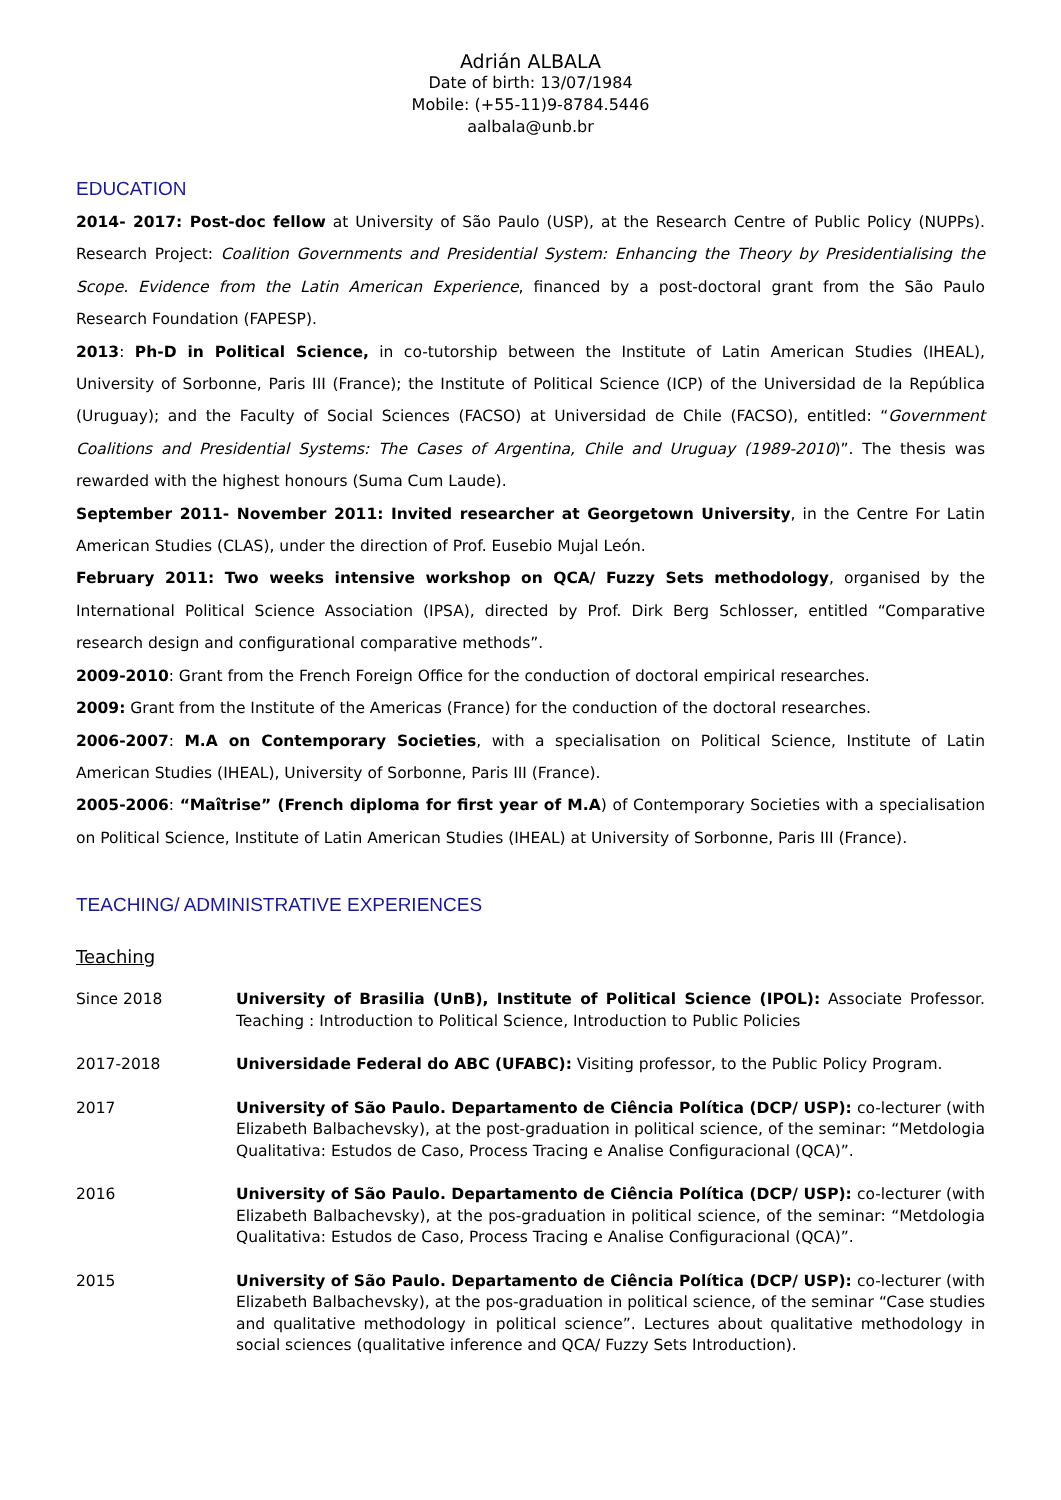Adrián ALBALA
Date of birth: 13/07/1984
Mobile: (+55-11)9-8784.5446
aalbala@unb.br
EDUCATION
2014- 2017: Post-doc fellow at University of São Paulo (USP), at the Research Centre of Public Policy (NUPPs). Research Project: Coalition Governments and Presidential System: Enhancing the Theory by Presidentialising the Scope. Evidence from the Latin American Experience, financed by a post-doctoral grant from the São Paulo Research Foundation (FAPESP).
2013: Ph-D in Political Science, in co-tutorship between the Institute of Latin American Studies (IHEAL), University of Sorbonne, Paris III (France); the Institute of Political Science (ICP) of the Universidad de la República (Uruguay); and the Faculty of Social Sciences (FACSO) at Universidad de Chile (FACSO), entitled: “Government Coalitions and Presidential Systems: The Cases of Argentina, Chile and Uruguay (1989-2010)”. The thesis was rewarded with the highest honours (Suma Cum Laude).
September 2011- November 2011: Invited researcher at Georgetown University, in the Centre For Latin American Studies (CLAS), under the direction of Prof. Eusebio Mujal León.
February 2011: Two weeks intensive workshop on QCA/ Fuzzy Sets methodology, organised by the International Political Science Association (IPSA), directed by Prof. Dirk Berg Schlosser, entitled “Comparative research design and configurational comparative methods”.
2009-2010: Grant from the French Foreign Office for the conduction of doctoral empirical researches.
2009: Grant from the Institute of the Americas (France) for the conduction of the doctoral researches.
2006-2007: M.A on Contemporary Societies, with a specialisation on Political Science, Institute of Latin American Studies (IHEAL), University of Sorbonne, Paris III (France).
2005-2006: “Maîtrise” (French diploma for first year of M.A) of Contemporary Societies with a specialisation on Political Science, Institute of Latin American Studies (IHEAL) at University of Sorbonne, Paris III (France).
TEACHING/ ADMINISTRATIVE EXPERIENCES
Teaching
Since 2018 University of Brasilia (UnB), Institute of Political Science (IPOL): Associate Professor. Teaching : Introduction to Political Science, Introduction to Public Policies
2017-2018 Universidade Federal do ABC (UFABC): Visiting professor, to the Public Policy Program.
2017 University of São Paulo. Departamento de Ciência Política (DCP/ USP): co-lecturer (with Elizabeth Balbachevsky), at the post-graduation in political science, of the seminar: “Metdologia Qualitativa: Estudos de Caso, Process Tracing e Analise Configuracional (QCA)”.
2016 University of São Paulo. Departamento de Ciência Política (DCP/ USP): co-lecturer (with Elizabeth Balbachevsky), at the pos-graduation in political science, of the seminar: “Metdologia Qualitativa: Estudos de Caso, Process Tracing e Analise Configuracional (QCA)”.
2015 University of São Paulo. Departamento de Ciência Política (DCP/ USP): co-lecturer (with Elizabeth Balbachevsky), at the pos-graduation in political science, of the seminar “Case studies and qualitative methodology in political science”. Lectures about qualitative methodology in social sciences (qualitative inference and QCA/ Fuzzy Sets Introduction).